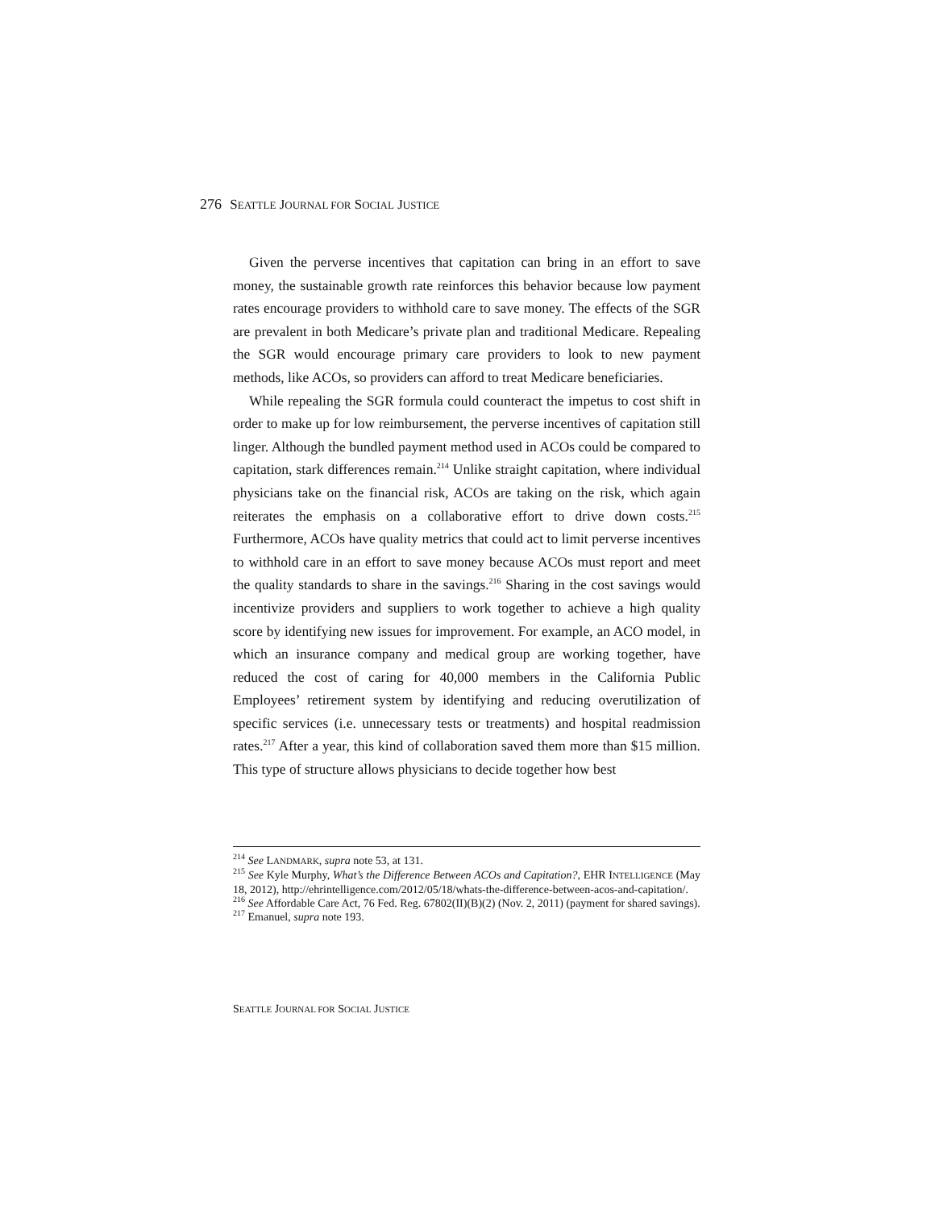276 SEATTLE JOURNAL FOR SOCIAL JUSTICE
Given the perverse incentives that capitation can bring in an effort to save money, the sustainable growth rate reinforces this behavior because low payment rates encourage providers to withhold care to save money. The effects of the SGR are prevalent in both Medicare’s private plan and traditional Medicare. Repealing the SGR would encourage primary care providers to look to new payment methods, like ACOs, so providers can afford to treat Medicare beneficiaries.
While repealing the SGR formula could counteract the impetus to cost shift in order to make up for low reimbursement, the perverse incentives of capitation still linger. Although the bundled payment method used in ACOs could be compared to capitation, stark differences remain.<sup>214</sup> Unlike straight capitation, where individual physicians take on the financial risk, ACOs are taking on the risk, which again reiterates the emphasis on a collaborative effort to drive down costs.<sup>215</sup> Furthermore, ACOs have quality metrics that could act to limit perverse incentives to withhold care in an effort to save money because ACOs must report and meet the quality standards to share in the savings.<sup>216</sup> Sharing in the cost savings would incentivize providers and suppliers to work together to achieve a high quality score by identifying new issues for improvement. For example, an ACO model, in which an insurance company and medical group are working together, have reduced the cost of caring for 40,000 members in the California Public Employees’ retirement system by identifying and reducing overutilization of specific services (i.e. unnecessary tests or treatments) and hospital readmission rates.<sup>217</sup> After a year, this kind of collaboration saved them more than $15 million. This type of structure allows physicians to decide together how best
<sup>214</sup> See LANDMARK, supra note 53, at 131.
<sup>215</sup> See Kyle Murphy, What’s the Difference Between ACOs and Capitation?, EHR INTELLIGENCE (May 18, 2012), http://ehrintelligence.com/2012/05/18/whats-the-difference-between-acos-and-capitation/.
<sup>216</sup> See Affordable Care Act, 76 Fed. Reg. 67802(II)(B)(2) (Nov. 2, 2011) (payment for shared savings).
<sup>217</sup> Emanuel, supra note 193.
SEATTLE JOURNAL FOR SOCIAL JUSTICE